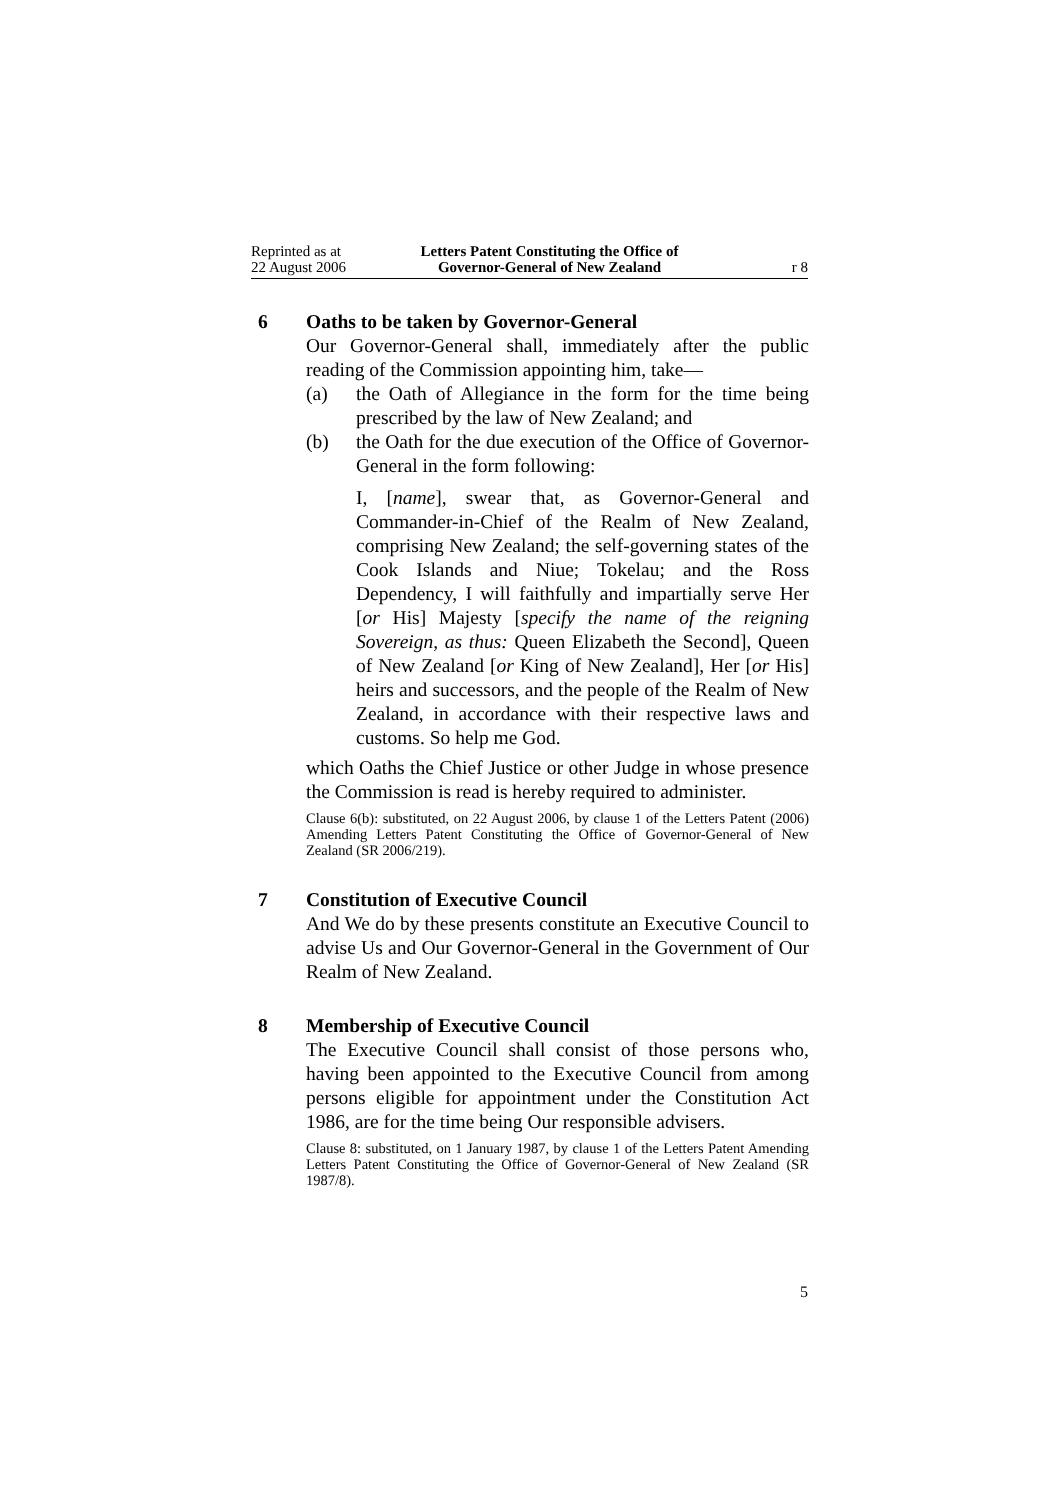Reprinted as at
22 August 2006
Letters Patent Constituting the Office of
Governor-General of New Zealand
r 8
6 Oaths to be taken by Governor-General
Our Governor-General shall, immediately after the public reading of the Commission appointing him, take—
(a) the Oath of Allegiance in the form for the time being prescribed by the law of New Zealand; and
(b) the Oath for the due execution of the Office of Governor-General in the form following:
I, [name], swear that, as Governor-General and Commander-in-Chief of the Realm of New Zealand, comprising New Zealand; the self-governing states of the Cook Islands and Niue; Tokelau; and the Ross Dependency, I will faithfully and impartially serve Her [or His] Majesty [specify the name of the reigning Sovereign, as thus: Queen Elizabeth the Second], Queen of New Zealand [or King of New Zealand], Her [or His] heirs and successors, and the people of the Realm of New Zealand, in accordance with their respective laws and customs. So help me God.
which Oaths the Chief Justice or other Judge in whose presence the Commission is read is hereby required to administer.
Clause 6(b): substituted, on 22 August 2006, by clause 1 of the Letters Patent (2006) Amending Letters Patent Constituting the Office of Governor-General of New Zealand (SR 2006/219).
7 Constitution of Executive Council
And We do by these presents constitute an Executive Council to advise Us and Our Governor-General in the Government of Our Realm of New Zealand.
8 Membership of Executive Council
The Executive Council shall consist of those persons who, having been appointed to the Executive Council from among persons eligible for appointment under the Constitution Act 1986, are for the time being Our responsible advisers.
Clause 8: substituted, on 1 January 1987, by clause 1 of the Letters Patent Amending Letters Patent Constituting the Office of Governor-General of New Zealand (SR 1987/8).
5